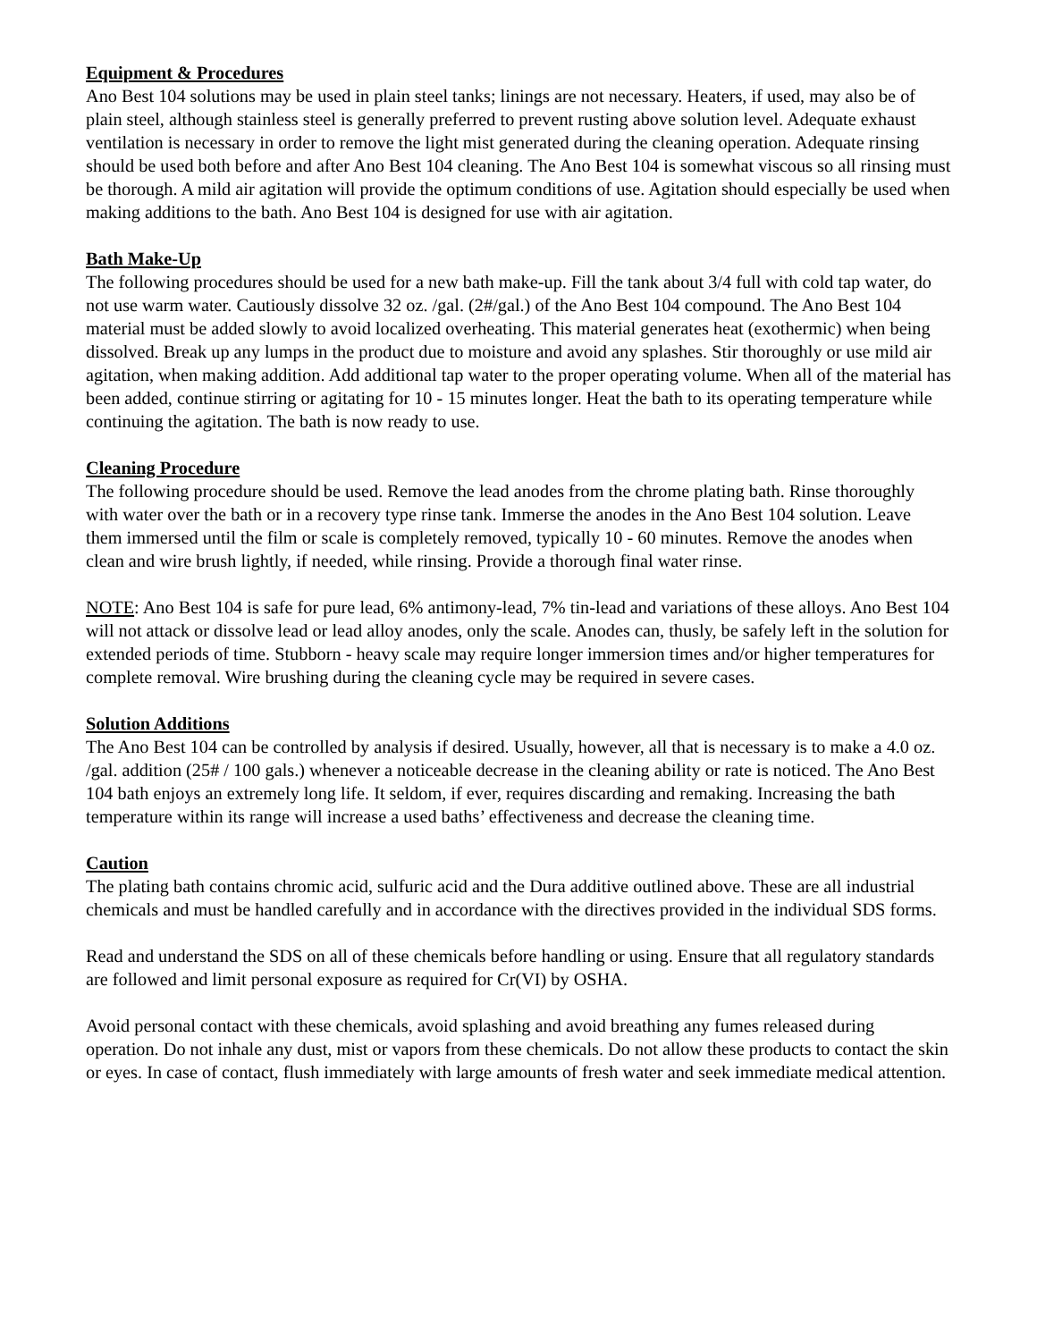Equipment & Procedures
Ano Best 104 solutions may be used in plain steel tanks; linings are not necessary. Heaters, if used, may also be of plain steel, although stainless steel is generally preferred to prevent rusting above solution level. Adequate exhaust ventilation is necessary in order to remove the light mist generated during the cleaning operation. Adequate rinsing should be used both before and after Ano Best 104 cleaning. The Ano Best 104 is somewhat viscous so all rinsing must be thorough. A mild air agitation will provide the optimum conditions of use. Agitation should especially be used when making additions to the bath. Ano Best 104 is designed for use with air agitation.
Bath Make-Up
The following procedures should be used for a new bath make-up. Fill the tank about 3/4 full with cold tap water, do not use warm water. Cautiously dissolve 32 oz. /gal. (2#/gal.) of the Ano Best 104 compound. The Ano Best 104 material must be added slowly to avoid localized overheating. This material generates heat (exothermic) when being dissolved. Break up any lumps in the product due to moisture and avoid any splashes. Stir thoroughly or use mild air agitation, when making addition. Add additional tap water to the proper operating volume. When all of the material has been added, continue stirring or agitating for 10 - 15 minutes longer. Heat the bath to its operating temperature while continuing the agitation. The bath is now ready to use.
Cleaning Procedure
The following procedure should be used. Remove the lead anodes from the chrome plating bath. Rinse thoroughly with water over the bath or in a recovery type rinse tank. Immerse the anodes in the Ano Best 104 solution. Leave them immersed until the film or scale is completely removed, typically 10 - 60 minutes. Remove the anodes when clean and wire brush lightly, if needed, while rinsing. Provide a thorough final water rinse.
NOTE: Ano Best 104 is safe for pure lead, 6% antimony-lead, 7% tin-lead and variations of these alloys. Ano Best 104 will not attack or dissolve lead or lead alloy anodes, only the scale. Anodes can, thusly, be safely left in the solution for extended periods of time. Stubborn - heavy scale may require longer immersion times and/or higher temperatures for complete removal. Wire brushing during the cleaning cycle may be required in severe cases.
Solution Additions
The Ano Best 104 can be controlled by analysis if desired. Usually, however, all that is necessary is to make a 4.0 oz. /gal. addition (25# / 100 gals.) whenever a noticeable decrease in the cleaning ability or rate is noticed. The Ano Best 104 bath enjoys an extremely long life. It seldom, if ever, requires discarding and remaking. Increasing the bath temperature within its range will increase a used baths’ effectiveness and decrease the cleaning time.
Caution
The plating bath contains chromic acid, sulfuric acid and the Dura additive outlined above. These are all industrial chemicals and must be handled carefully and in accordance with the directives provided in the individual SDS forms.
Read and understand the SDS on all of these chemicals before handling or using. Ensure that all regulatory standards are followed and limit personal exposure as required for Cr(VI) by OSHA.
Avoid personal contact with these chemicals, avoid splashing and avoid breathing any fumes released during operation. Do not inhale any dust, mist or vapors from these chemicals. Do not allow these products to contact the skin or eyes. In case of contact, flush immediately with large amounts of fresh water and seek immediate medical attention.